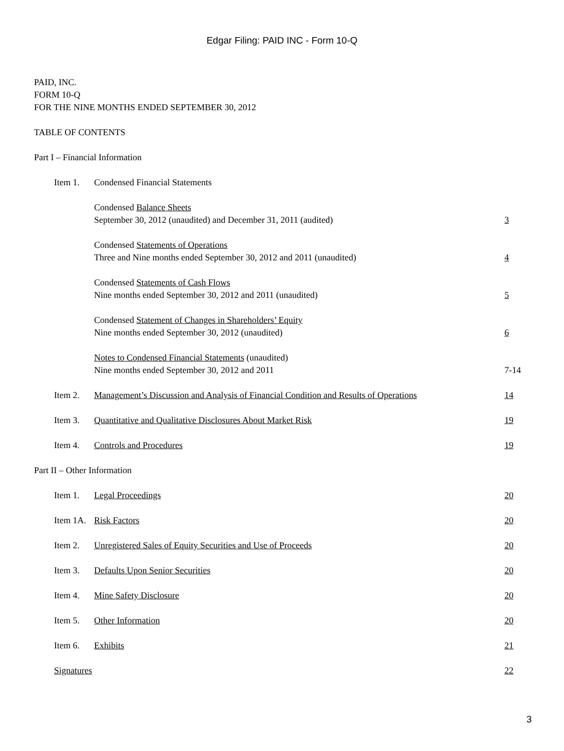Edgar Filing: PAID INC - Form 10-Q
PAID, INC.
FORM 10-Q
FOR THE NINE MONTHS ENDED SEPTEMBER 30, 2012
TABLE OF CONTENTS
Part I – Financial Information
| Item 1. | Condensed Financial Statements | |
| | Condensed Balance Sheets September 30, 2012 (unaudited) and December 31, 2011 (audited) | 3 |
| | Condensed Statements of Operations Three and Nine months ended September 30, 2012 and 2011 (unaudited) | 4 |
| | Condensed Statements of Cash Flows Nine months ended September 30, 2012 and 2011 (unaudited) | 5 |
| | Condensed Statement of Changes in Shareholders’ Equity Nine months ended September 30, 2012 (unaudited) | 6 |
| | Notes to Condensed Financial Statements (unaudited) Nine months ended September 30, 2012 and 2011 | 7-14 |
| Item 2. | Management’s Discussion and Analysis of Financial Condition and Results of Operations | 14 |
| Item 3. | Quantitative and Qualitative Disclosures About Market Risk | 19 |
| Item 4. | Controls and Procedures | 19 |
Part II – Other Information
| Item 1. | Legal Proceedings | 20 |
| Item 1A. | Risk Factors | 20 |
| Item 2. | Unregistered Sales of Equity Securities and Use of Proceeds | 20 |
| Item 3. | Defaults Upon Senior Securities | 20 |
| Item 4. | Mine Safety Disclosure | 20 |
| Item 5. | Other Information | 20 |
| Item 6. | Exhibits | 21 |
| Signatures | | 22 |
3